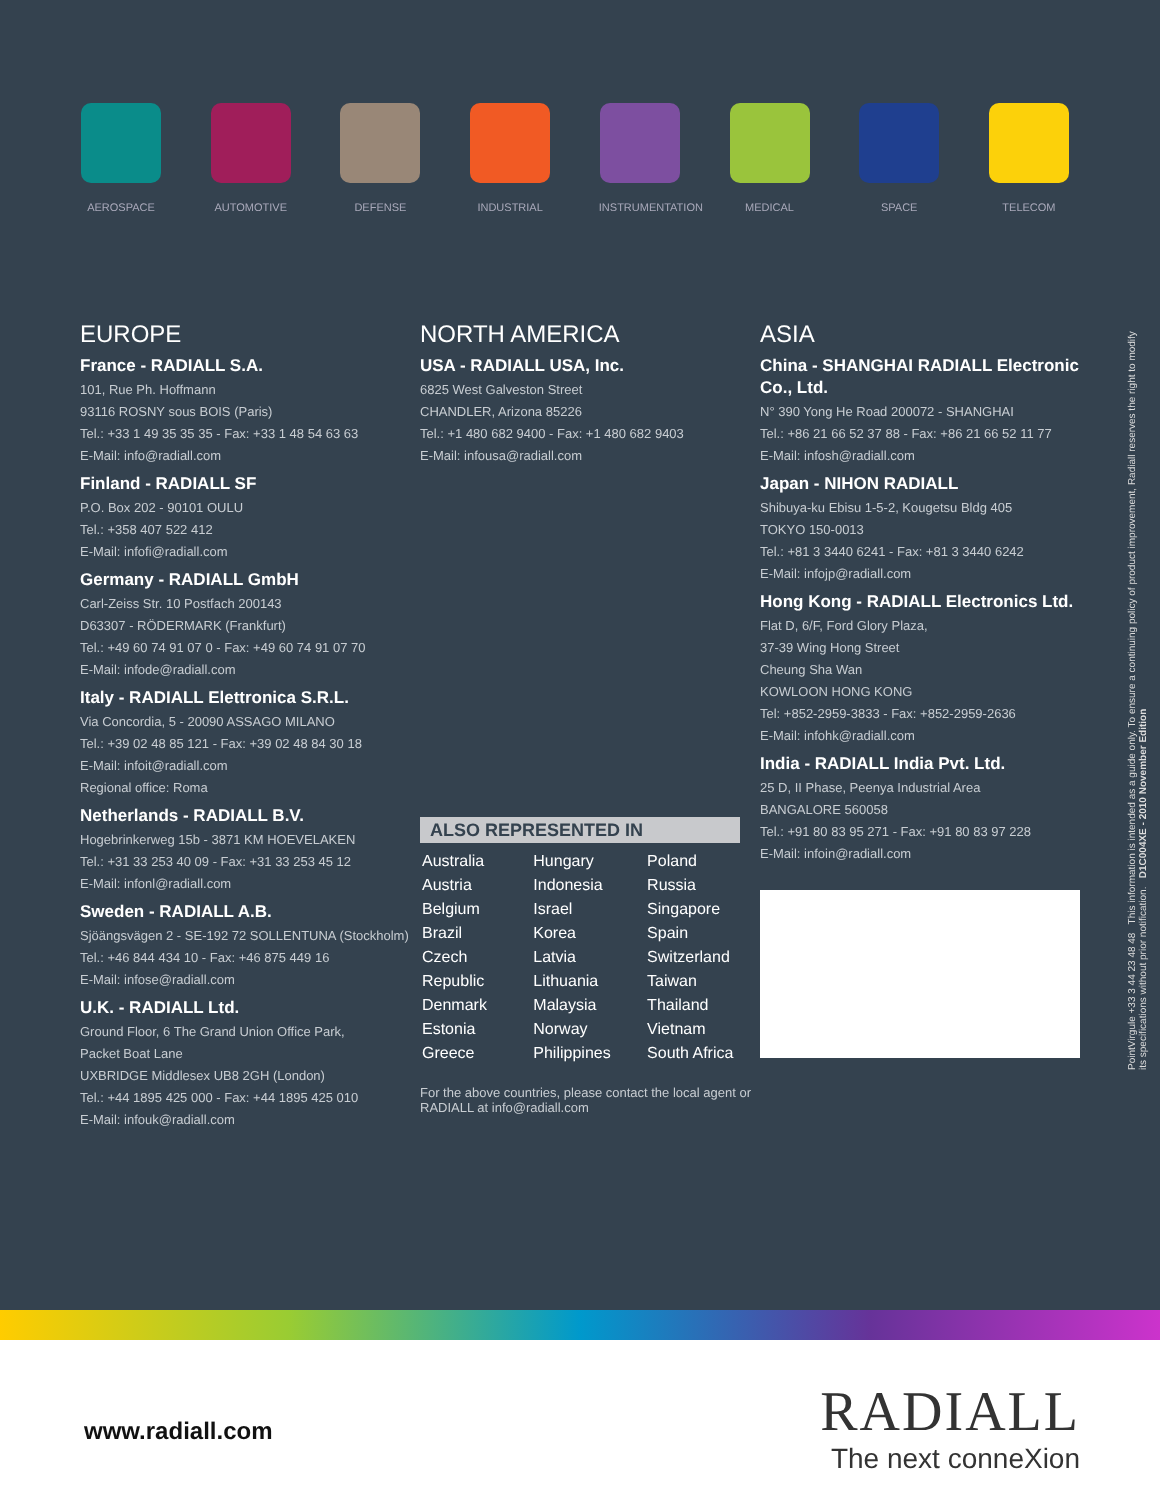AEROSPACE AUTOMOTIVE DEFENSE INDUSTRIAL INSTRUMENTATION
MEDICAL SPACE TELECOM
EUROPE
France - RADIALL S.A.
101, Rue Ph. Hoffmann
93116 ROSNY sous BOIS (Paris)
Tel.: +33 1 49 35 35 35 - Fax: +33 1 48 54 63 63
E-Mail: info@radiall.com
Finland - RADIALL SF
P.O. Box 202 - 90101 OULU
Tel.: +358 407 522 412
E-Mail: infofi@radiall.com
Germany - RADIALL GmbH
Carl-Zeiss Str. 10 Postfach 200143
D63307 - RÖDERMARK (Frankfurt)
Tel.: +49 60 74 91 07 0 - Fax: +49 60 74 91 07 70
E-Mail: infode@radiall.com
Italy - RADIALL Elettronica S.R.L.
Via Concordia, 5 - 20090 ASSAGO MILANO
Tel.: +39 02 48 85 121 - Fax: +39 02 48 84 30 18
E-Mail: infoit@radiall.com
Regional office: Roma
Netherlands - RADIALL B.V.
Hogebrinkerweg 15b - 3871 KM HOEVELAKEN
Tel.: +31 33 253 40 09 - Fax: +31 33 253 45 12
E-Mail: infonl@radiall.com
Sweden - RADIALL A.B.
Sjöängsvägen 2 - SE-192 72 SOLLENTUNA (Stockholm)
Tel.: +46 844 434 10 - Fax: +46 875 449 16
E-Mail: infose@radiall.com
U.K. - RADIALL Ltd.
Ground Floor, 6 The Grand Union Office Park,
Packet Boat Lane
UXBRIDGE Middlesex UB8 2GH (London)
Tel.: +44 1895 425 000 - Fax: +44 1895 425 010
E-Mail: infouk@radiall.com
NORTH AMERICA
USA - RADIALL USA, Inc.
6825 West Galveston Street
CHANDLER, Arizona 85226
Tel.: +1 480 682 9400 - Fax: +1 480 682 9403
E-Mail: infousa@radiall.com
ALSO REPRESENTED IN
| Australia | Hungary | Poland |
| Austria | Indonesia | Russia |
| Belgium | Israel | Singapore |
| Brazil | Korea | Spain |
| Czech | Latvia | Switzerland |
| Republic | Lithuania | Taiwan |
| Denmark | Malaysia | Thailand |
| Estonia | Norway | Vietnam |
| Greece | Philippines | South Africa |
For the above countries, please contact the local agent or RADIALL at info@radiall.com
ASIA
China - SHANGHAI RADIALL Electronic Co., Ltd.
N° 390 Yong He Road 200072 - SHANGHAI
Tel.: +86 21 66 52 37 88 - Fax: +86 21 66 52 11 77
E-Mail: infosh@radiall.com
Japan - NIHON RADIALL
Shibuya-ku Ebisu 1-5-2, Kougetsu Bldg 405
TOKYO 150-0013
Tel.: +81 3 3440 6241 - Fax: +81 3 3440 6242
E-Mail: infojp@radiall.com
Hong Kong - RADIALL Electronics Ltd.
Flat D, 6/F, Ford Glory Plaza,
37-39 Wing Hong Street
Cheung Sha Wan
KOWLOON HONG KONG
Tel: +852-2959-3833 - Fax: +852-2959-2636
E-Mail: infohk@radiall.com
India - RADIALL India Pvt. Ltd.
25 D, II Phase, Peenya Industrial Area
BANGALORE 560058
Tel.: +91 80 83 95 271 - Fax: +91 80 83 97 228
E-Mail: infoin@radiall.com
PointVirgule +33 3 44 23 48 48 This information is intended as a guide only. To ensure a continuing policy of product improvement, Radiall reserves the right to modify its specifications without prior notification. D1C004XE - 2010 November Edition
www.radiall.com
RADIALL
The next conneXion